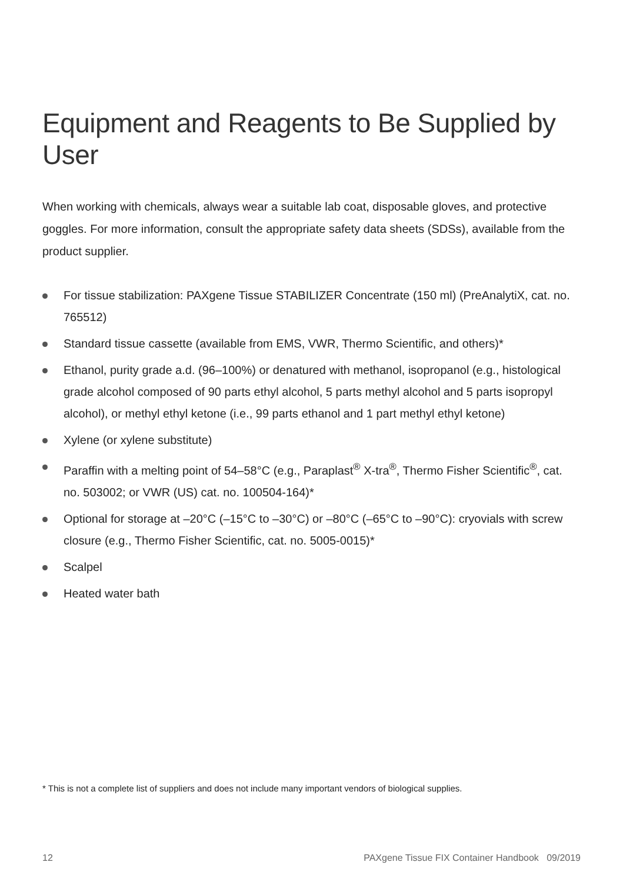Equipment and Reagents to Be Supplied by User
When working with chemicals, always wear a suitable lab coat, disposable gloves, and protective goggles. For more information, consult the appropriate safety data sheets (SDSs), available from the product supplier.
For tissue stabilization: PAXgene Tissue STABILIZER Concentrate (150 ml) (PreAnalytiX, cat. no. 765512)
Standard tissue cassette (available from EMS, VWR, Thermo Scientific, and others)*
Ethanol, purity grade a.d. (96–100%) or denatured with methanol, isopropanol (e.g., histological grade alcohol composed of 90 parts ethyl alcohol, 5 parts methyl alcohol and 5 parts isopropyl alcohol), or methyl ethyl ketone (i.e., 99 parts ethanol and 1 part methyl ethyl ketone)
Xylene (or xylene substitute)
Paraffin with a melting point of 54–58°C (e.g., Paraplast<sup>®</sup> X-tra<sup>®</sup>, Thermo Fisher Scientific<sup>®</sup>, cat. no. 503002; or VWR (US) cat. no. 100504-164)*
Optional for storage at –20°C (–15°C to –30°C) or –80°C (–65°C to –90°C): cryovials with screw closure (e.g., Thermo Fisher Scientific, cat. no. 5005-0015)*
Scalpel
Heated water bath
* This is not a complete list of suppliers and does not include many important vendors of biological supplies.
12 PAXgene Tissue FIX Container Handbook 09/2019